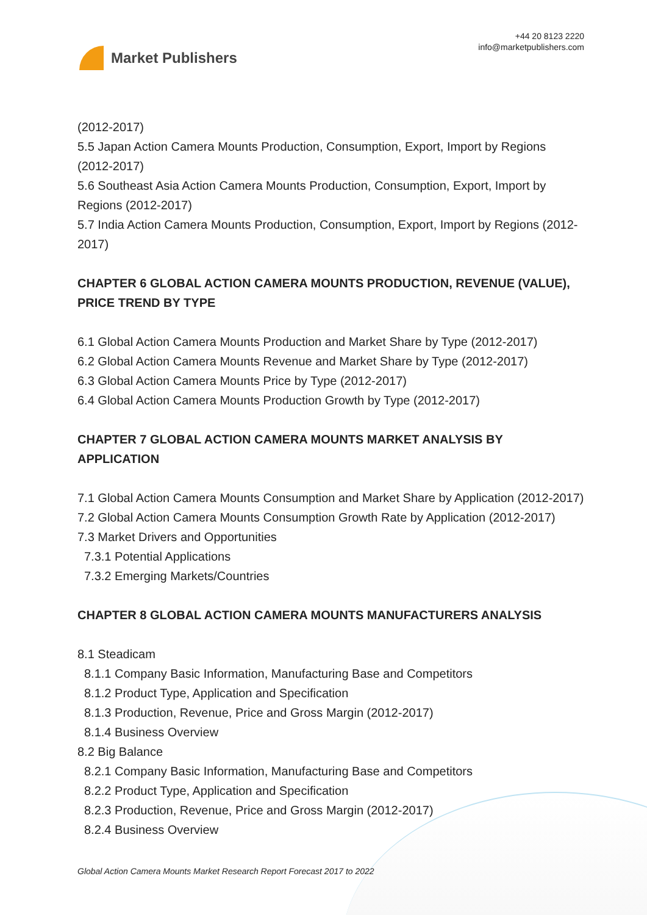Market Publishers
+44 20 8123 2220
info@marketpublishers.com
(2012-2017)
5.5 Japan Action Camera Mounts Production, Consumption, Export, Import by Regions (2012-2017)
5.6 Southeast Asia Action Camera Mounts Production, Consumption, Export, Import by Regions (2012-2017)
5.7 India Action Camera Mounts Production, Consumption, Export, Import by Regions (2012-2017)
CHAPTER 6 GLOBAL ACTION CAMERA MOUNTS PRODUCTION, REVENUE (VALUE), PRICE TREND BY TYPE
6.1 Global Action Camera Mounts Production and Market Share by Type (2012-2017)
6.2 Global Action Camera Mounts Revenue and Market Share by Type (2012-2017)
6.3 Global Action Camera Mounts Price by Type (2012-2017)
6.4 Global Action Camera Mounts Production Growth by Type (2012-2017)
CHAPTER 7 GLOBAL ACTION CAMERA MOUNTS MARKET ANALYSIS BY APPLICATION
7.1 Global Action Camera Mounts Consumption and Market Share by Application (2012-2017)
7.2 Global Action Camera Mounts Consumption Growth Rate by Application (2012-2017)
7.3 Market Drivers and Opportunities
7.3.1 Potential Applications
7.3.2 Emerging Markets/Countries
CHAPTER 8 GLOBAL ACTION CAMERA MOUNTS MANUFACTURERS ANALYSIS
8.1 Steadicam
8.1.1 Company Basic Information, Manufacturing Base and Competitors
8.1.2 Product Type, Application and Specification
8.1.3 Production, Revenue, Price and Gross Margin (2012-2017)
8.1.4 Business Overview
8.2 Big Balance
8.2.1 Company Basic Information, Manufacturing Base and Competitors
8.2.2 Product Type, Application and Specification
8.2.3 Production, Revenue, Price and Gross Margin (2012-2017)
8.2.4 Business Overview
Global Action Camera Mounts Market Research Report Forecast 2017 to 2022